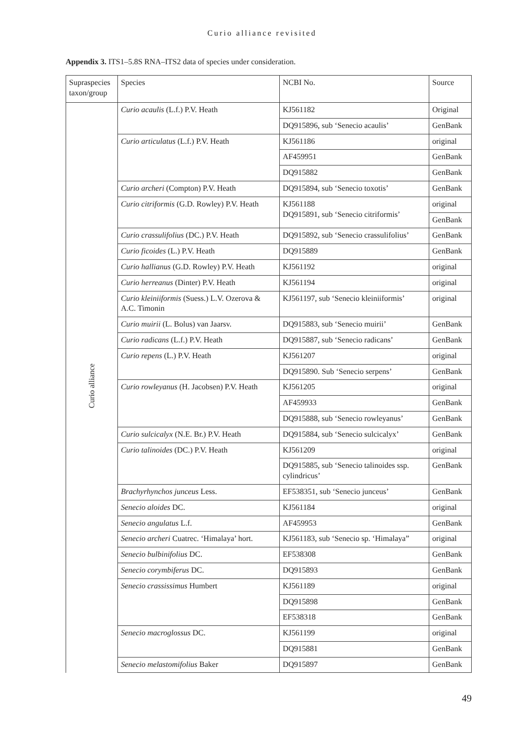Curio alliance revisited
Appendix 3. ITS1–5.8S RNA–ITS2 data of species under consideration.
| Supraspecies taxon/group | Species | NCBI No. | Source |
| --- | --- | --- | --- |
| Curio alliance | Curio acaulis (L.f.) P.V. Heath | KJ561182 | Original |
| | | DQ915896, sub ‘Senecio acaulis’ | GenBank |
| | Curio articulatus (L.f.) P.V. Heath | KJ561186 | original |
| | | AF459951 | GenBank |
| | | DQ915882 | GenBank |
| | Curio archeri (Compton) P.V. Heath | DQ915894, sub ‘Senecio toxotis’ | GenBank |
| | Curio citriformis (G.D. Rowley) P.V. Heath | KJ561188 DQ915891, sub ‘Senecio citriformis’ | original |
| | | | GenBank |
| | Curio crassulifolius (DC.) P.V. Heath | DQ915892, sub ‘Senecio crassulifolius’ | GenBank |
| | Curio ficoides (L.) P.V. Heath | DQ915889 | GenBank |
| | Curio hallianus (G.D. Rowley) P.V. Heath | KJ561192 | original |
| | Curio herreanus (Dinter) P.V. Heath | KJ561194 | original |
| | Curio kleiniiformis (Suess.) L.V. Ozerova & A.C. Timonin | KJ561197, sub ‘Senecio kleiniiformis’ | original |
| | Curio muirii (L. Bolus) van Jaarsv. | DQ915883, sub ‘Senecio muirii’ | GenBank |
| | Curio radicans (L.f.) P.V. Heath | DQ915887, sub ‘Senecio radicans’ | GenBank |
| | Curio repens (L.) P.V. Heath | KJ561207 | original |
| | | DQ915890. Sub ‘Senecio serpens’ | GenBank |
| | Curio rowleyanus (H. Jacobsen) P.V. Heath | KJ561205 | original |
| | | AF459933 | GenBank |
| | | DQ915888, sub ‘Senecio rowleyanus’ | GenBank |
| | Curio sulcicalyx (N.E. Br.) P.V. Heath | DQ915884, sub ‘Senecio sulcicalyx’ | GenBank |
| | Curio talinoides (DC.) P.V. Heath | KJ561209 | original |
| | | DQ915885, sub ‘Senecio talinoides ssp. cylindricus’ | GenBank |
| | Brachyrhynchos junceus Less. | EF538351, sub ‘Senecio junceus’ | GenBank |
| | Senecio aloides DC. | KJ561184 | original |
| | Senecio angulatus L.f. | AF459953 | GenBank |
| | Senecio archeri Cuatrec. ‘Himalaya’ hort. | KJ561183, sub ‘Senecio sp. ‘Himalaya” | original |
| | Senecio bulbinifolius DC. | EF538308 | GenBank |
| | Senecio corymbiferus DC. | DQ915893 | GenBank |
| | Senecio crassissimus Humbert | KJ561189 | original |
| | | DQ915898 | GenBank |
| | | EF538318 | GenBank |
| | Senecio macroglossus DC. | KJ561199 | original |
| | | DQ915881 | GenBank |
| | Senecio melastomifolius Baker | DQ915897 | GenBank |
49